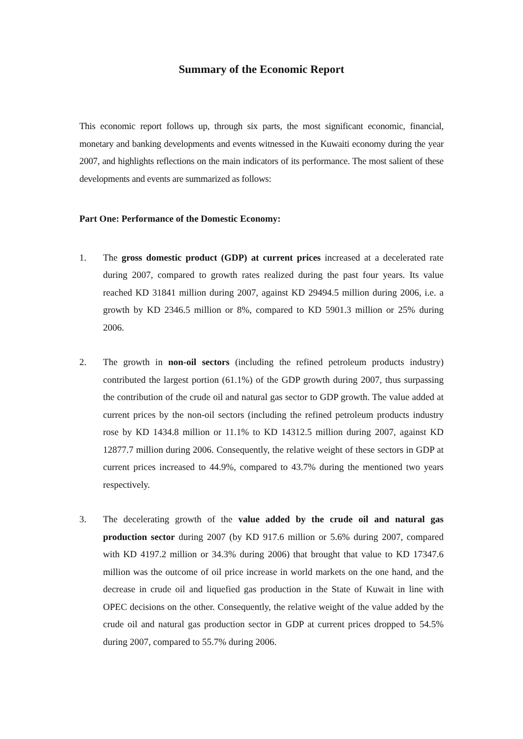Summary of the Economic Report
This economic report follows up, through six parts, the most significant economic, financial, monetary and banking developments and events witnessed in the Kuwaiti economy during the year 2007, and highlights reflections on the main indicators of its performance. The most salient of these developments and events are summarized as follows:
Part One: Performance of the Domestic Economy:
1. The gross domestic product (GDP) at current prices increased at a decelerated rate during 2007, compared to growth rates realized during the past four years. Its value reached KD 31841 million during 2007, against KD 29494.5 million during 2006, i.e. a growth by KD 2346.5 million or 8%, compared to KD 5901.3 million or 25% during 2006.
2. The growth in non-oil sectors (including the refined petroleum products industry) contributed the largest portion (61.1%) of the GDP growth during 2007, thus surpassing the contribution of the crude oil and natural gas sector to GDP growth. The value added at current prices by the non-oil sectors (including the refined petroleum products industry rose by KD 1434.8 million or 11.1% to KD 14312.5 million during 2007, against KD 12877.7 million during 2006. Consequently, the relative weight of these sectors in GDP at current prices increased to 44.9%, compared to 43.7% during the mentioned two years respectively.
3. The decelerating growth of the value added by the crude oil and natural gas production sector during 2007 (by KD 917.6 million or 5.6% during 2007, compared with KD 4197.2 million or 34.3% during 2006) that brought that value to KD 17347.6 million was the outcome of oil price increase in world markets on the one hand, and the decrease in crude oil and liquefied gas production in the State of Kuwait in line with OPEC decisions on the other. Consequently, the relative weight of the value added by the crude oil and natural gas production sector in GDP at current prices dropped to 54.5% during 2007, compared to 55.7% during 2006.